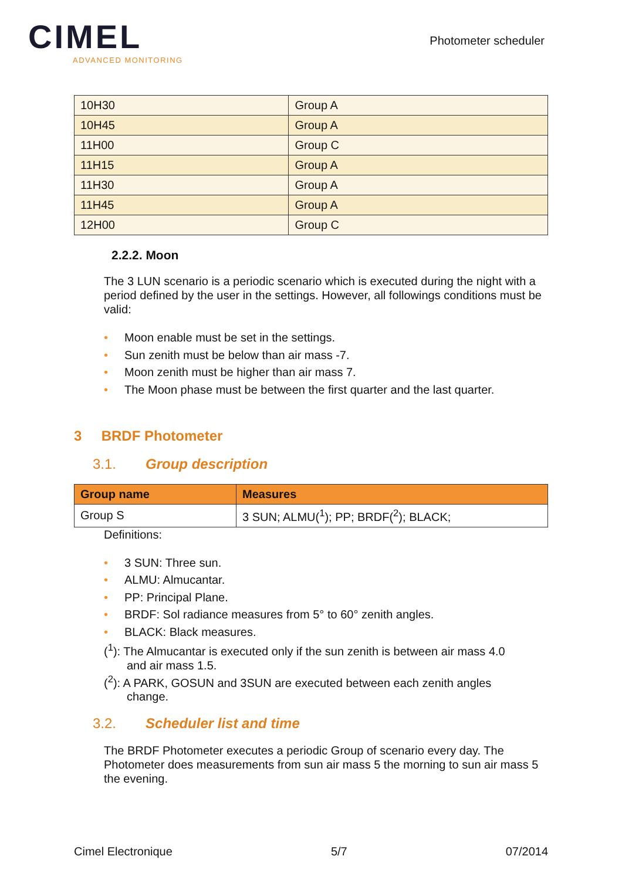CIMEL
ADVANCED MONITORING
Photometer scheduler
| 10H30 | Group A |
| 10H45 | Group A |
| 11H00 | Group C |
| 11H15 | Group A |
| 11H30 | Group A |
| 11H45 | Group A |
| 12H00 | Group C |
2.2.2. Moon
The 3 LUN scenario is a periodic scenario which is executed during the night with a period defined by the user in the settings. However, all followings conditions must be valid:
• Moon enable must be set in the settings.
• Sun zenith must be below than air mass -7.
• Moon zenith must be higher than air mass 7.
• The Moon phase must be between the first quarter and the last quarter.
3 BRDF Photometer
3.1. Group description
| Group name | Measures |
| --- | --- |
| Group S | 3 SUN; ALMU(<sup>1</sup>); PP; BRDF(<sup>2</sup>); BLACK; |
Definitions:
• 3 SUN: Three sun.
• ALMU: Almucantar.
• PP: Principal Plane.
• BRDF: Sol radiance measures from 5° to 60° zenith angles.
• BLACK: Black measures.
(<sup>1</sup>): The Almucantar is executed only if the sun zenith is between air mass 4.0
and air mass 1.5.
(<sup>2</sup>): A PARK, GOSUN and 3SUN are executed between each zenith angles
change.
3.2. Scheduler list and time
The BRDF Photometer executes a periodic Group of scenario every day. The Photometer does measurements from sun air mass 5 the morning to sun air mass 5 the evening.
Cimel Electronique 5/7 07/2014